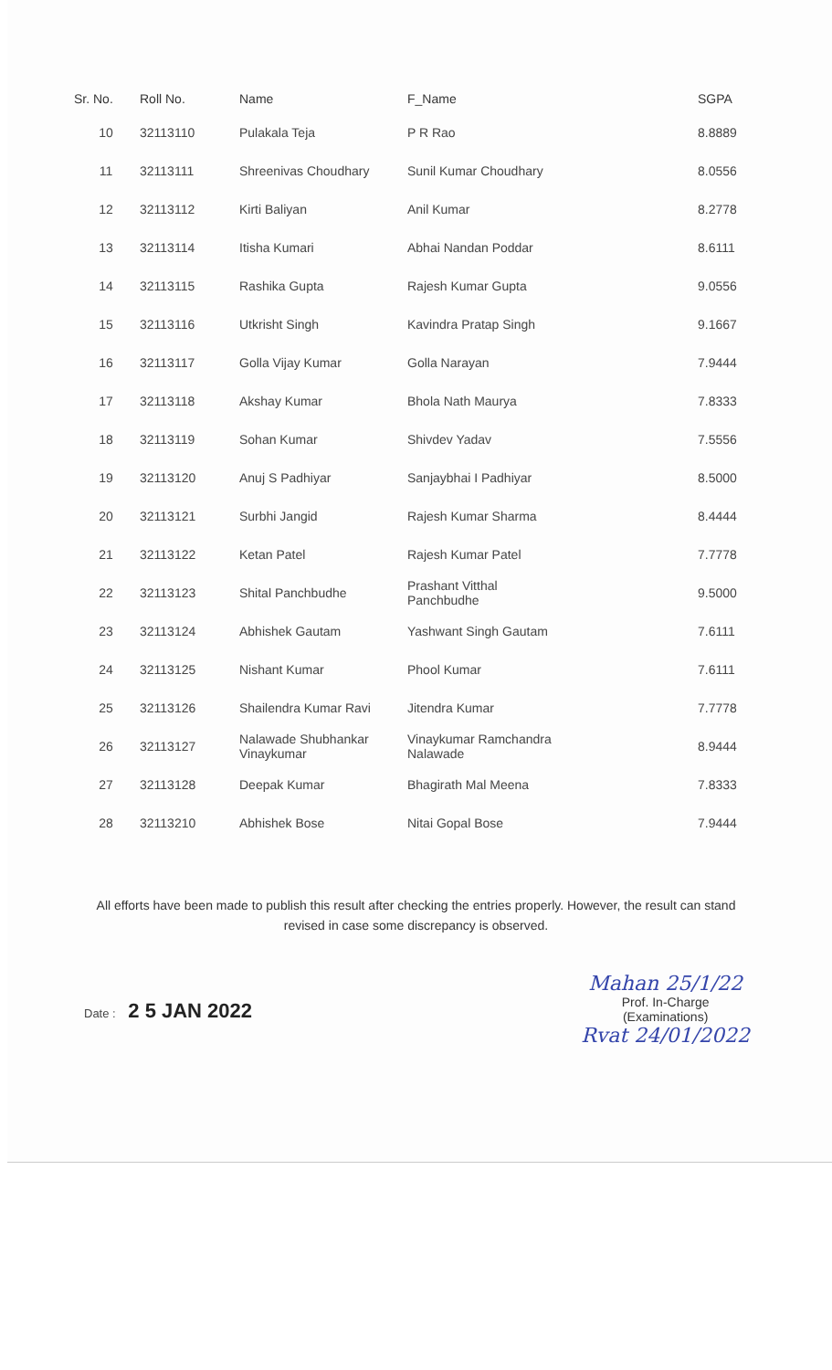| Sr. No. | Roll No. | Name | F_Name | SGPA |
| --- | --- | --- | --- | --- |
| 10 | 32113110 | Pulakala Teja | P R Rao | 8.8889 |
| 11 | 32113111 | Shreenivas Choudhary | Sunil Kumar Choudhary | 8.0556 |
| 12 | 32113112 | Kirti Baliyan | Anil Kumar | 8.2778 |
| 13 | 32113114 | Itisha Kumari | Abhai Nandan Poddar | 8.6111 |
| 14 | 32113115 | Rashika Gupta | Rajesh Kumar Gupta | 9.0556 |
| 15 | 32113116 | Utkrisht Singh | Kavindra Pratap Singh | 9.1667 |
| 16 | 32113117 | Golla Vijay Kumar | Golla Narayan | 7.9444 |
| 17 | 32113118 | Akshay Kumar | Bhola Nath Maurya | 7.8333 |
| 18 | 32113119 | Sohan Kumar | Shivdev Yadav | 7.5556 |
| 19 | 32113120 | Anuj S Padhiyar | Sanjaybhai I Padhiyar | 8.5000 |
| 20 | 32113121 | Surbhi Jangid | Rajesh Kumar Sharma | 8.4444 |
| 21 | 32113122 | Ketan Patel | Rajesh Kumar Patel | 7.7778 |
| 22 | 32113123 | Shital Panchbudhe | Prashant Vitthal Panchbudhe | 9.5000 |
| 23 | 32113124 | Abhishek Gautam | Yashwant Singh Gautam | 7.6111 |
| 24 | 32113125 | Nishant Kumar | Phool Kumar | 7.6111 |
| 25 | 32113126 | Shailendra Kumar Ravi | Jitendra Kumar | 7.7778 |
| 26 | 32113127 | Nalawade Shubhankar Vinaykumar | Vinaykumar Ramchandra Nalawade | 8.9444 |
| 27 | 32113128 | Deepak Kumar | Bhagirath Mal Meena | 7.8333 |
| 28 | 32113210 | Abhishek Bose | Nitai Gopal Bose | 7.9444 |
All efforts have been made to publish this result after checking the entries properly. However, the result can stand revised in case some discrepancy is observed.
Date : 2 5 JAN 2022
Mahan 25/1/22
Prof. In-Charge
(Examinations)
Rvat 24/01/2022